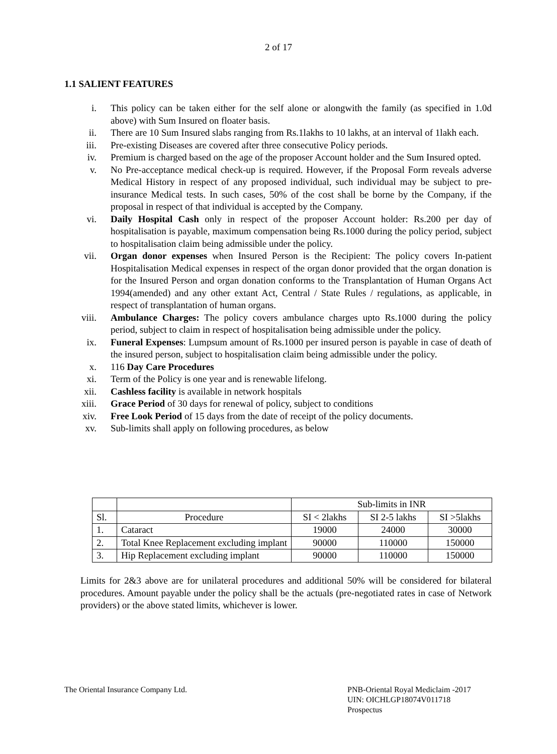2 of 17
1.1 SALIENT FEATURES
i. This policy can be taken either for the self alone or alongwith the family (as specified in 1.0d above) with Sum Insured on floater basis.
ii. There are 10 Sum Insured slabs ranging from Rs.1lakhs to 10 lakhs, at an interval of 1lakh each.
iii. Pre-existing Diseases are covered after three consecutive Policy periods.
iv. Premium is charged based on the age of the proposer Account holder and the Sum Insured opted.
v. No Pre-acceptance medical check-up is required. However, if the Proposal Form reveals adverse Medical History in respect of any proposed individual, such individual may be subject to pre-insurance Medical tests. In such cases, 50% of the cost shall be borne by the Company, if the proposal in respect of that individual is accepted by the Company.
vi. Daily Hospital Cash only in respect of the proposer Account holder: Rs.200 per day of hospitalisation is payable, maximum compensation being Rs.1000 during the policy period, subject to hospitalisation claim being admissible under the policy.
vii. Organ donor expenses when Insured Person is the Recipient: The policy covers In-patient Hospitalisation Medical expenses in respect of the organ donor provided that the organ donation is for the Insured Person and organ donation conforms to the Transplantation of Human Organs Act 1994(amended) and any other extant Act, Central / State Rules / regulations, as applicable, in respect of transplantation of human organs.
viii. Ambulance Charges: The policy covers ambulance charges upto Rs.1000 during the policy period, subject to claim in respect of hospitalisation being admissible under the policy.
ix. Funeral Expenses: Lumpsum amount of Rs.1000 per insured person is payable in case of death of the insured person, subject to hospitalisation claim being admissible under the policy.
x. 116 Day Care Procedures
xi. Term of the Policy is one year and is renewable lifelong.
xii. Cashless facility is available in network hospitals
xiii. Grace Period of 30 days for renewal of policy, subject to conditions
xiv. Free Look Period of 15 days from the date of receipt of the policy documents.
xv. Sub-limits shall apply on following procedures, as below
| | | Sub-limits in INR | | |
| --- | --- | --- | --- | --- |
| Sl. | Procedure | SI < 2lakhs | SI 2-5 lakhs | SI >5lakhs |
| 1. | Cataract | 19000 | 24000 | 30000 |
| 2. | Total Knee Replacement excluding implant | 90000 | 110000 | 150000 |
| 3. | Hip Replacement excluding implant | 90000 | 110000 | 150000 |
Limits for 2&3 above are for unilateral procedures and additional 50% will be considered for bilateral procedures. Amount payable under the policy shall be the actuals (pre-negotiated rates in case of Network providers) or the above stated limits, whichever is lower.
The Oriental Insurance Company Ltd.
PNB-Oriental Royal Mediclaim -2017
UIN: OICHLGP18074V011718
Prospectus